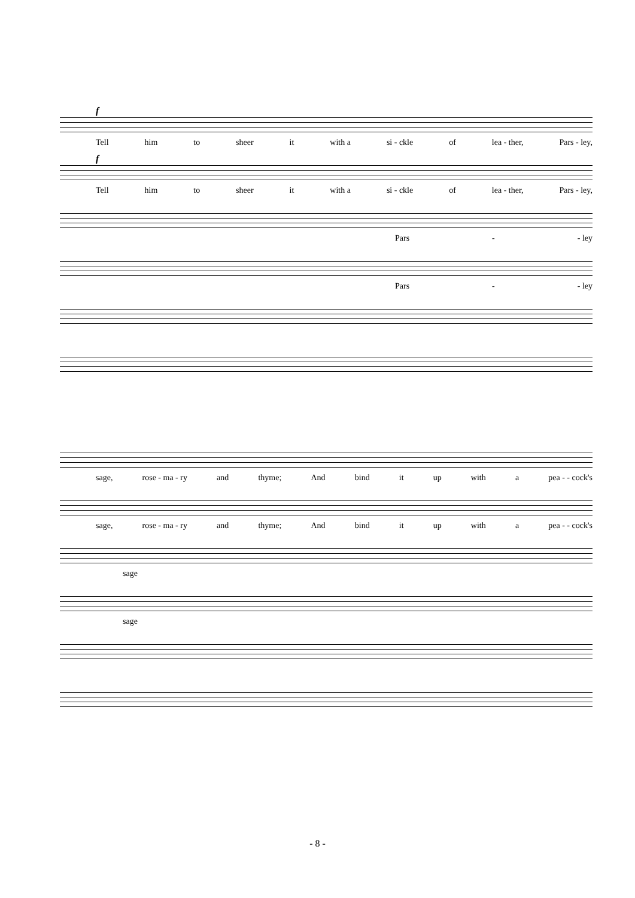f
Tell him to sheer it with a si - ckle of lea - ther, Pars - ley,
f
Tell him to sheer it with a si - ckle of lea - ther, Pars - ley,
Pars - - ley
Pars - - ley
sage, rose - ma - ry and thyme; And bind it up with a pea - - cock's
sage, rose - ma - ry and thyme; And bind it up with a pea - - cock's
sage
sage
- 8 -